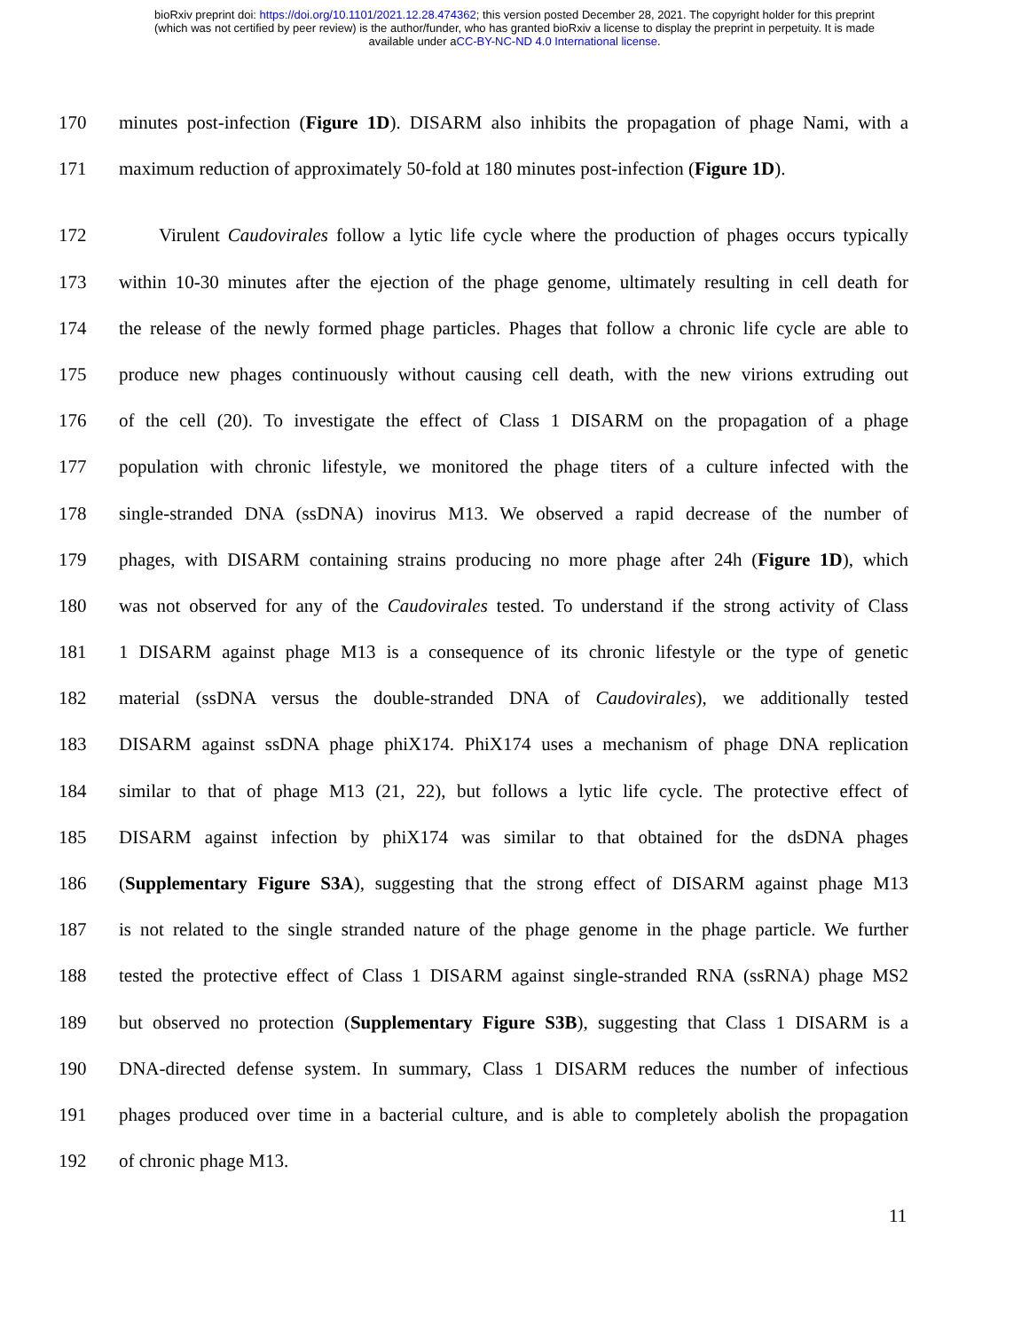bioRxiv preprint doi: https://doi.org/10.1101/2021.12.28.474362; this version posted December 28, 2021. The copyright holder for this preprint
(which was not certified by peer review) is the author/funder, who has granted bioRxiv a license to display the preprint in perpetuity. It is made
available under aCC-BY-NC-ND 4.0 International license.
170 minutes post-infection (Figure 1D). DISARM also inhibits the propagation of phage Nami, with a
171 maximum reduction of approximately 50-fold at 180 minutes post-infection (Figure 1D).
172 Virulent Caudovirales follow a lytic life cycle where the production of phages occurs typically
173 within 10-30 minutes after the ejection of the phage genome, ultimately resulting in cell death for
174 the release of the newly formed phage particles. Phages that follow a chronic life cycle are able to
175 produce new phages continuously without causing cell death, with the new virions extruding out
176 of the cell (20). To investigate the effect of Class 1 DISARM on the propagation of a phage
177 population with chronic lifestyle, we monitored the phage titers of a culture infected with the
178 single-stranded DNA (ssDNA) inovirus M13. We observed a rapid decrease of the number of
179 phages, with DISARM containing strains producing no more phage after 24h (Figure 1D), which
180 was not observed for any of the Caudovirales tested. To understand if the strong activity of Class
181 1 DISARM against phage M13 is a consequence of its chronic lifestyle or the type of genetic
182 material (ssDNA versus the double-stranded DNA of Caudovirales), we additionally tested
183 DISARM against ssDNA phage phiX174. PhiX174 uses a mechanism of phage DNA replication
184 similar to that of phage M13 (21, 22), but follows a lytic life cycle. The protective effect of
185 DISARM against infection by phiX174 was similar to that obtained for the dsDNA phages
186 (Supplementary Figure S3A), suggesting that the strong effect of DISARM against phage M13
187 is not related to the single stranded nature of the phage genome in the phage particle. We further
188 tested the protective effect of Class 1 DISARM against single-stranded RNA (ssRNA) phage MS2
189 but observed no protection (Supplementary Figure S3B), suggesting that Class 1 DISARM is a
190 DNA-directed defense system. In summary, Class 1 DISARM reduces the number of infectious
191 phages produced over time in a bacterial culture, and is able to completely abolish the propagation
192 of chronic phage M13.
11